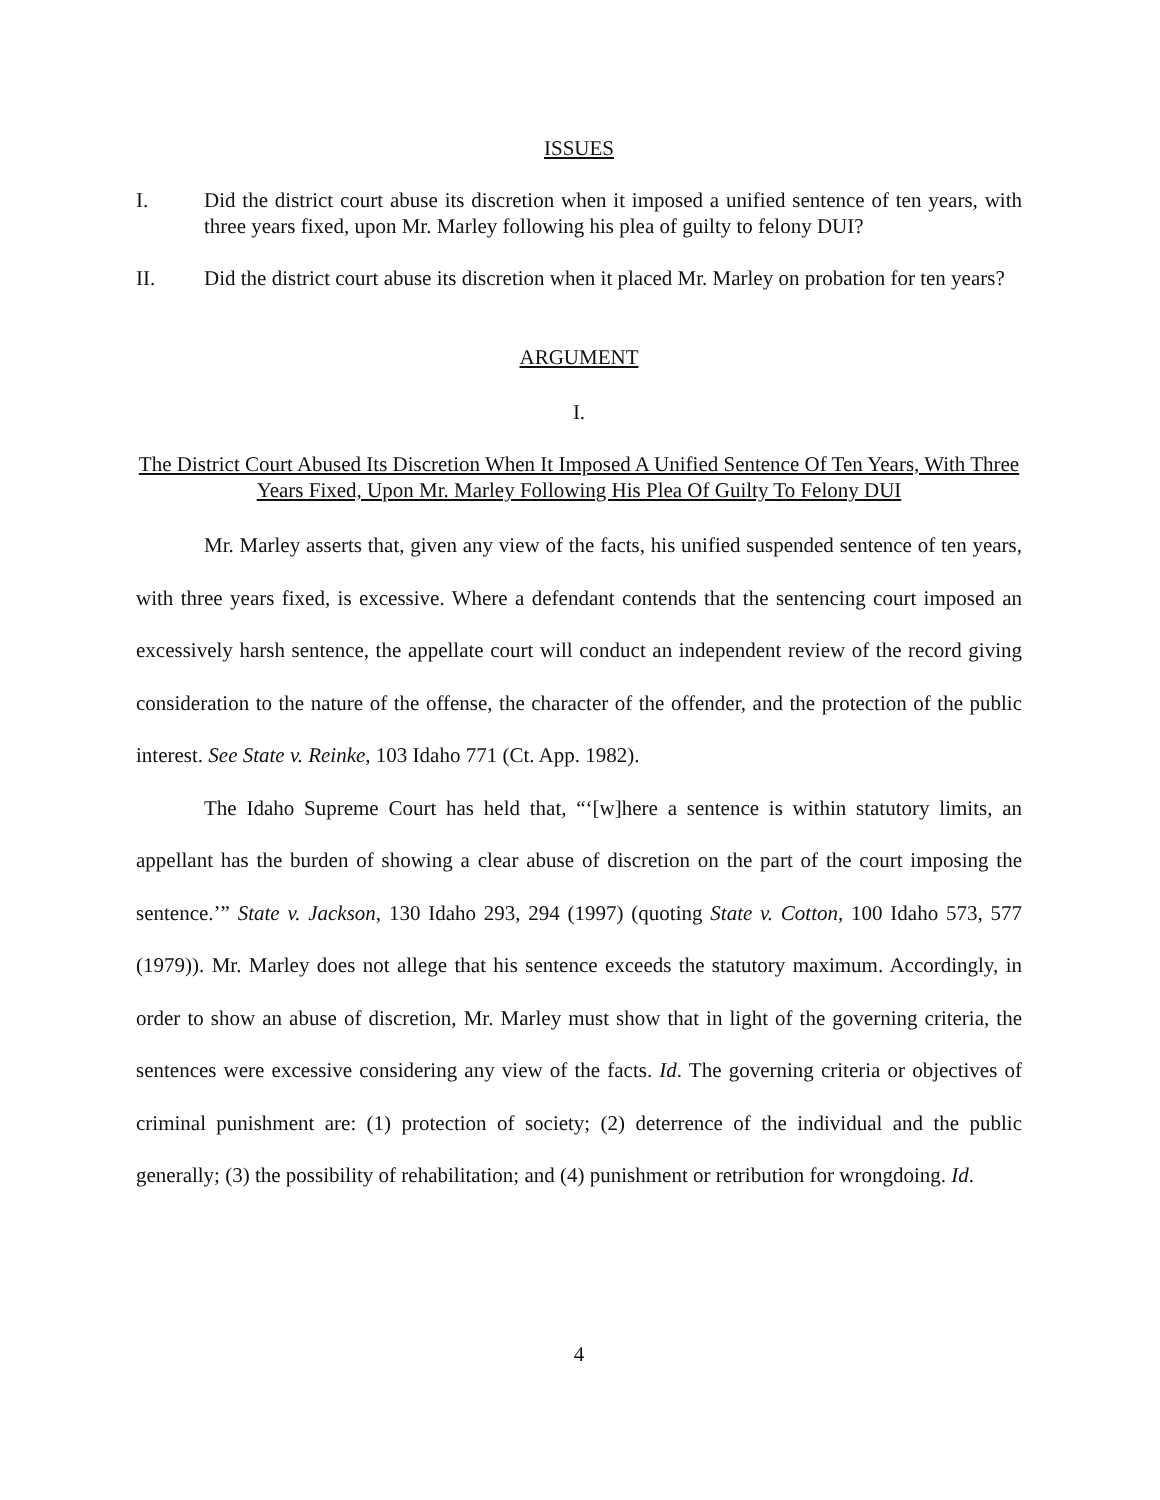ISSUES
I. Did the district court abuse its discretion when it imposed a unified sentence of ten years, with three years fixed, upon Mr. Marley following his plea of guilty to felony DUI?
II. Did the district court abuse its discretion when it placed Mr. Marley on probation for ten years?
ARGUMENT
I.
The District Court Abused Its Discretion When It Imposed A Unified Sentence Of Ten Years, With Three Years Fixed, Upon Mr. Marley Following His Plea Of Guilty To Felony DUI
Mr. Marley asserts that, given any view of the facts, his unified suspended sentence of ten years, with three years fixed, is excessive. Where a defendant contends that the sentencing court imposed an excessively harsh sentence, the appellate court will conduct an independent review of the record giving consideration to the nature of the offense, the character of the offender, and the protection of the public interest. See State v. Reinke, 103 Idaho 771 (Ct. App. 1982).
The Idaho Supreme Court has held that, “‘[w]here a sentence is within statutory limits, an appellant has the burden of showing a clear abuse of discretion on the part of the court imposing the sentence.’” State v. Jackson, 130 Idaho 293, 294 (1997) (quoting State v. Cotton, 100 Idaho 573, 577 (1979)). Mr. Marley does not allege that his sentence exceeds the statutory maximum. Accordingly, in order to show an abuse of discretion, Mr. Marley must show that in light of the governing criteria, the sentences were excessive considering any view of the facts. Id. The governing criteria or objectives of criminal punishment are: (1) protection of society; (2) deterrence of the individual and the public generally; (3) the possibility of rehabilitation; and (4) punishment or retribution for wrongdoing. Id.
4